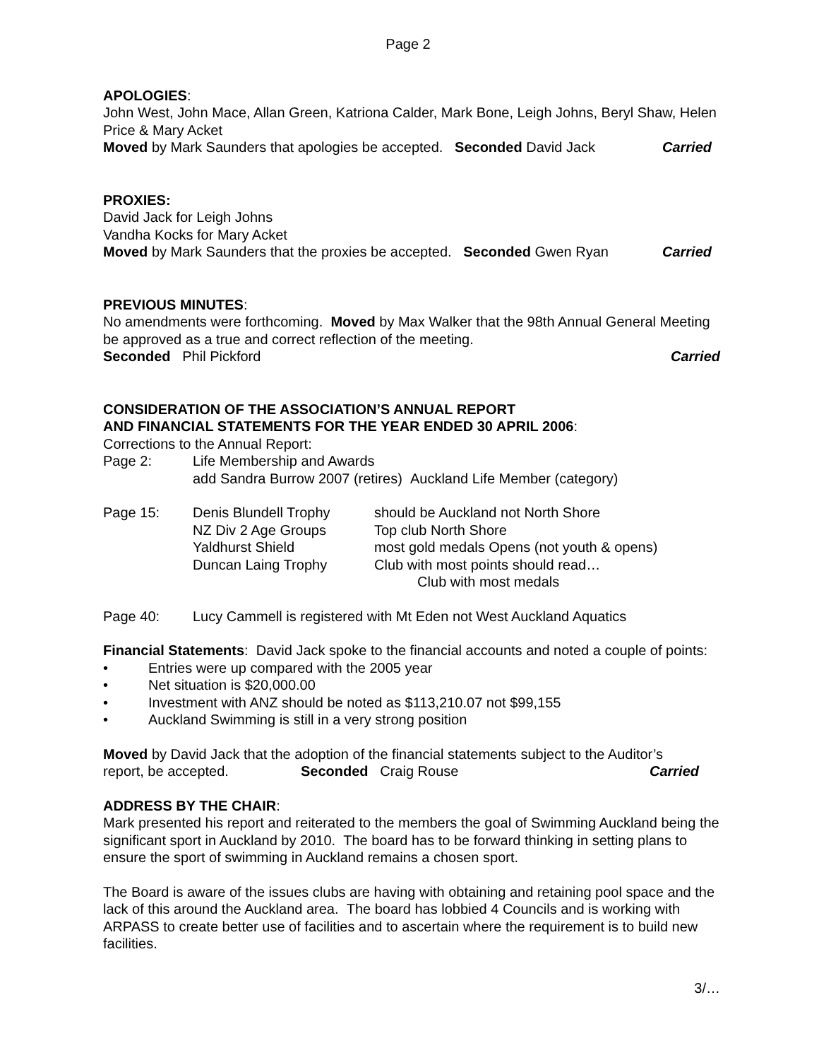Page 2
APOLOGIES:
John West, John Mace, Allan Green, Katriona Calder, Mark Bone, Leigh Johns, Beryl Shaw, Helen Price & Mary Acket
Moved by Mark Saunders that apologies be accepted. Seconded David Jack Carried
PROXIES:
David Jack for Leigh Johns
Vandha Kocks for Mary Acket
Moved by Mark Saunders that the proxies be accepted. Seconded Gwen Ryan Carried
PREVIOUS MINUTES:
No amendments were forthcoming. Moved by Max Walker that the 98th Annual General Meeting be approved as a true and correct reflection of the meeting.
Seconded Phil Pickford Carried
CONSIDERATION OF THE ASSOCIATION’S ANNUAL REPORT
AND FINANCIAL STATEMENTS FOR THE YEAR ENDED 30 APRIL 2006:
Corrections to the Annual Report:
Page 2: Life Membership and Awards
add Sandra Burrow 2007 (retires) Auckland Life Member (category)
Page 15: Denis Blundell Trophy
NZ Div 2 Age Groups
Yaldhurst Shield
Duncan Laing Trophy should be Auckland not North Shore
Top club North Shore
most gold medals Opens (not youth & opens)
Club with most points should read…
Club with most medals
Page 40: Lucy Cammell is registered with Mt Eden not West Auckland Aquatics
Financial Statements: David Jack spoke to the financial accounts and noted a couple of points:
• Entries were up compared with the 2005 year
• Net situation is $20,000.00
• Investment with ANZ should be noted as $113,210.07 not $99,155
• Auckland Swimming is still in a very strong position
Moved by David Jack that the adoption of the financial statements subject to the Auditor’s
report, be accepted. Seconded Craig Rouse Carried
ADDRESS BY THE CHAIR:
Mark presented his report and reiterated to the members the goal of Swimming Auckland being the significant sport in Auckland by 2010. The board has to be forward thinking in setting plans to ensure the sport of swimming in Auckland remains a chosen sport.
The Board is aware of the issues clubs are having with obtaining and retaining pool space and the lack of this around the Auckland area. The board has lobbied 4 Councils and is working with ARPASS to create better use of facilities and to ascertain where the requirement is to build new facilities.
3/…